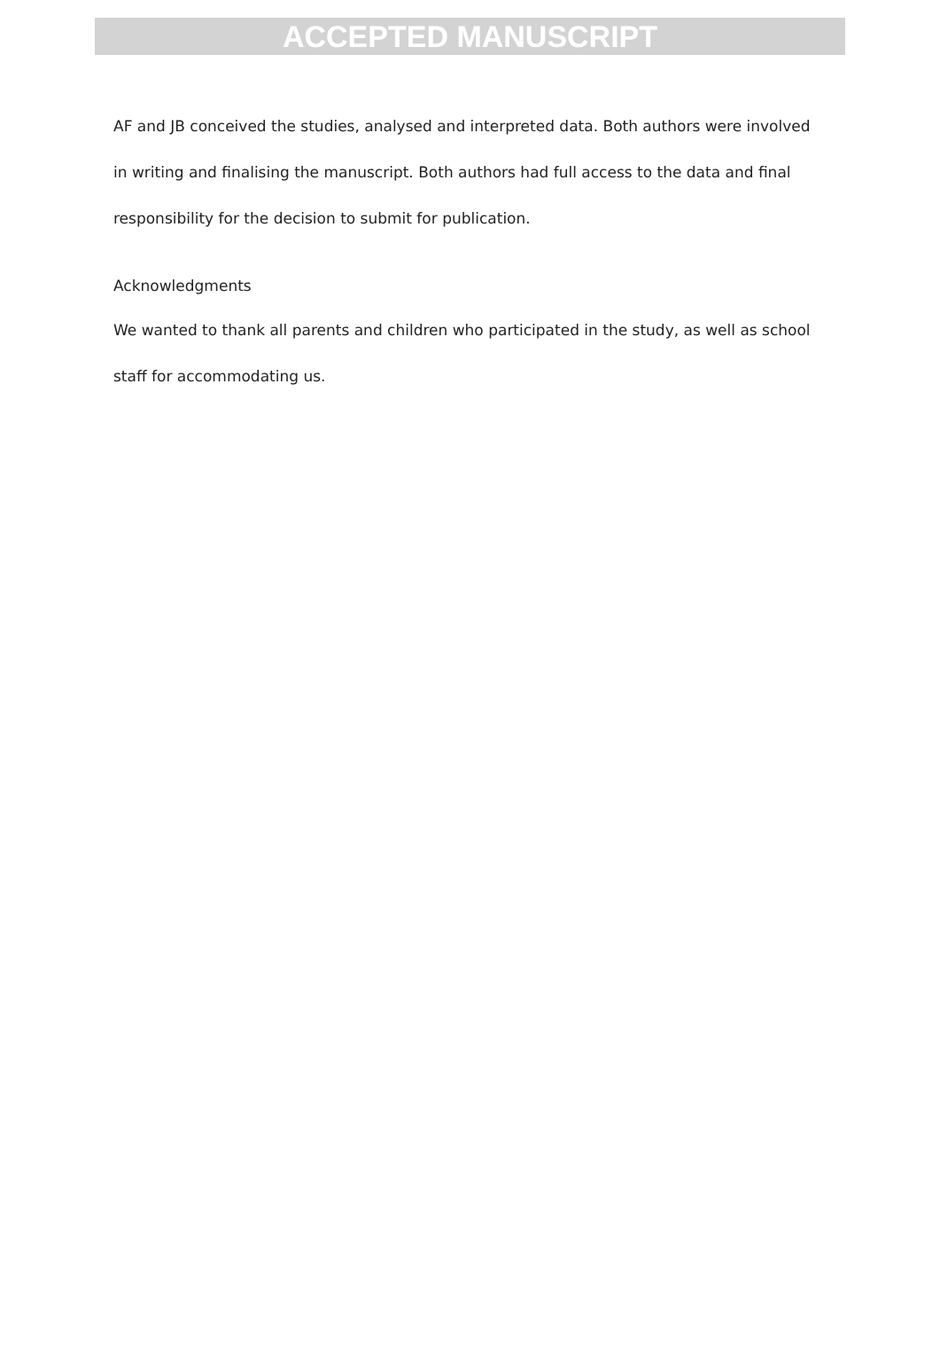ACCEPTED MANUSCRIPT
AF and JB conceived the studies, analysed and interpreted data. Both authors were involved in writing and finalising the manuscript. Both authors had full access to the data and final responsibility for the decision to submit for publication.
Acknowledgments
We wanted to thank all parents and children who participated in the study, as well as school staff for accommodating us.